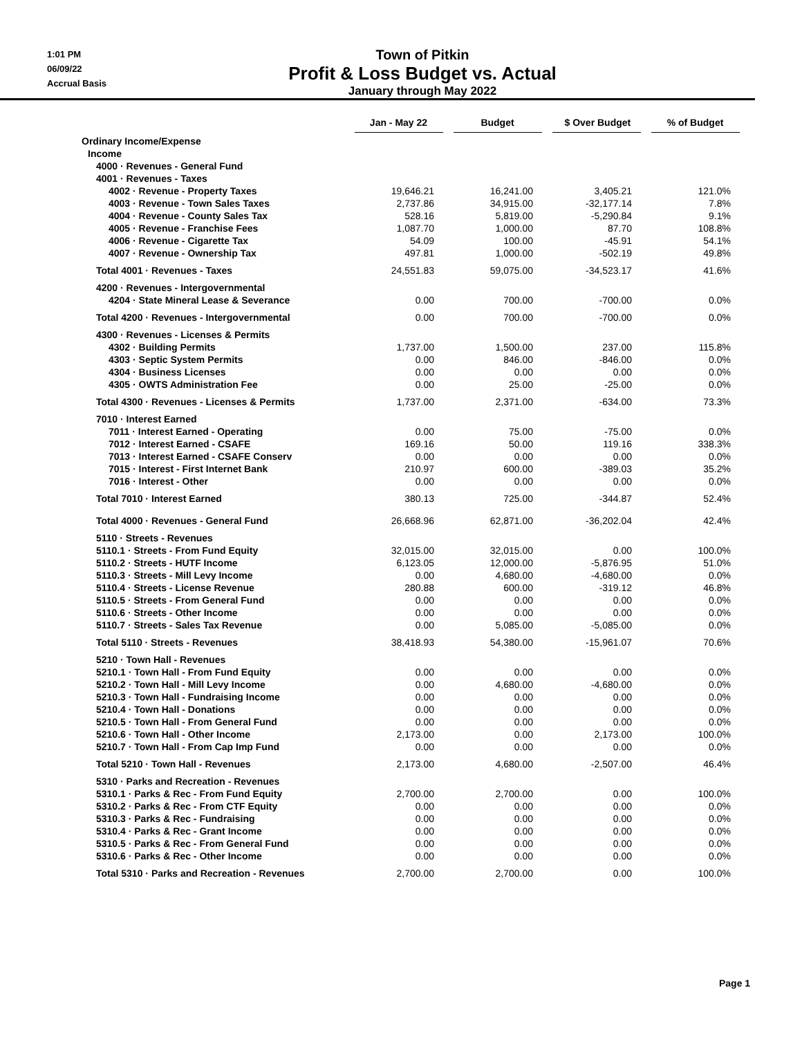1:01 PM
06/09/22
Accrual Basis
Town of Pitkin
Profit & Loss Budget vs. Actual
January through May 2022
| | Jan - May 22 | Budget | $ Over Budget | % of Budget |
| --- | --- | --- | --- | --- |
| Ordinary Income/Expense | | | | |
| Income | | | | |
| 4000 · Revenues - General Fund | | | | |
| 4001 · Revenues - Taxes | | | | |
| 4002 · Revenue - Property Taxes | 19,646.21 | 16,241.00 | 3,405.21 | 121.0% |
| 4003 · Revenue - Town Sales Taxes | 2,737.86 | 34,915.00 | -32,177.14 | 7.8% |
| 4004 · Revenue - County Sales Tax | 528.16 | 5,819.00 | -5,290.84 | 9.1% |
| 4005 · Revenue - Franchise Fees | 1,087.70 | 1,000.00 | 87.70 | 108.8% |
| 4006 · Revenue - Cigarette Tax | 54.09 | 100.00 | -45.91 | 54.1% |
| 4007 · Revenue - Ownership Tax | 497.81 | 1,000.00 | -502.19 | 49.8% |
| Total 4001 · Revenues - Taxes | 24,551.83 | 59,075.00 | -34,523.17 | 41.6% |
| 4200 · Revenues - Intergovernmental | | | | |
| 4204 · State Mineral Lease & Severance | 0.00 | 700.00 | -700.00 | 0.0% |
| Total 4200 · Revenues - Intergovernmental | 0.00 | 700.00 | -700.00 | 0.0% |
| 4300 · Revenues - Licenses & Permits | | | | |
| 4302 · Building Permits | 1,737.00 | 1,500.00 | 237.00 | 115.8% |
| 4303 · Septic System Permits | 0.00 | 846.00 | -846.00 | 0.0% |
| 4304 · Business Licenses | 0.00 | 0.00 | 0.00 | 0.0% |
| 4305 · OWTS Administration Fee | 0.00 | 25.00 | -25.00 | 0.0% |
| Total 4300 · Revenues - Licenses & Permits | 1,737.00 | 2,371.00 | -634.00 | 73.3% |
| 7010 · Interest Earned | | | | |
| 7011 · Interest Earned - Operating | 0.00 | 75.00 | -75.00 | 0.0% |
| 7012 · Interest Earned - CSAFE | 169.16 | 50.00 | 119.16 | 338.3% |
| 7013 · Interest Earned - CSAFE Conserv | 0.00 | 0.00 | 0.00 | 0.0% |
| 7015 · Interest - First Internet Bank | 210.97 | 600.00 | -389.03 | 35.2% |
| 7016 · Interest - Other | 0.00 | 0.00 | 0.00 | 0.0% |
| Total 7010 · Interest Earned | 380.13 | 725.00 | -344.87 | 52.4% |
| Total 4000 · Revenues - General Fund | 26,668.96 | 62,871.00 | -36,202.04 | 42.4% |
| 5110 · Streets - Revenues | | | | |
| 5110.1 · Streets - From Fund Equity | 32,015.00 | 32,015.00 | 0.00 | 100.0% |
| 5110.2 · Streets - HUTF Income | 6,123.05 | 12,000.00 | -5,876.95 | 51.0% |
| 5110.3 · Streets - Mill Levy Income | 0.00 | 4,680.00 | -4,680.00 | 0.0% |
| 5110.4 · Streets - License Revenue | 280.88 | 600.00 | -319.12 | 46.8% |
| 5110.5 · Streets - From General Fund | 0.00 | 0.00 | 0.00 | 0.0% |
| 5110.6 · Streets - Other Income | 0.00 | 0.00 | 0.00 | 0.0% |
| 5110.7 · Streets - Sales Tax Revenue | 0.00 | 5,085.00 | -5,085.00 | 0.0% |
| Total 5110 · Streets - Revenues | 38,418.93 | 54,380.00 | -15,961.07 | 70.6% |
| 5210 · Town Hall - Revenues | | | | |
| 5210.1 · Town Hall - From Fund Equity | 0.00 | 0.00 | 0.00 | 0.0% |
| 5210.2 · Town Hall - Mill Levy Income | 0.00 | 4,680.00 | -4,680.00 | 0.0% |
| 5210.3 · Town Hall - Fundraising Income | 0.00 | 0.00 | 0.00 | 0.0% |
| 5210.4 · Town Hall - Donations | 0.00 | 0.00 | 0.00 | 0.0% |
| 5210.5 · Town Hall - From General Fund | 0.00 | 0.00 | 0.00 | 0.0% |
| 5210.6 · Town Hall - Other Income | 2,173.00 | 0.00 | 2,173.00 | 100.0% |
| 5210.7 · Town Hall - From Cap Imp Fund | 0.00 | 0.00 | 0.00 | 0.0% |
| Total 5210 · Town Hall - Revenues | 2,173.00 | 4,680.00 | -2,507.00 | 46.4% |
| 5310 · Parks and Recreation - Revenues | | | | |
| 5310.1 · Parks & Rec - From Fund Equity | 2,700.00 | 2,700.00 | 0.00 | 100.0% |
| 5310.2 · Parks & Rec - From CTF Equity | 0.00 | 0.00 | 0.00 | 0.0% |
| 5310.3 · Parks & Rec - Fundraising | 0.00 | 0.00 | 0.00 | 0.0% |
| 5310.4 · Parks & Rec - Grant Income | 0.00 | 0.00 | 0.00 | 0.0% |
| 5310.5 · Parks & Rec - From General Fund | 0.00 | 0.00 | 0.00 | 0.0% |
| 5310.6 · Parks & Rec - Other Income | 0.00 | 0.00 | 0.00 | 0.0% |
| Total 5310 · Parks and Recreation - Revenues | 2,700.00 | 2,700.00 | 0.00 | 100.0% |
Page 1